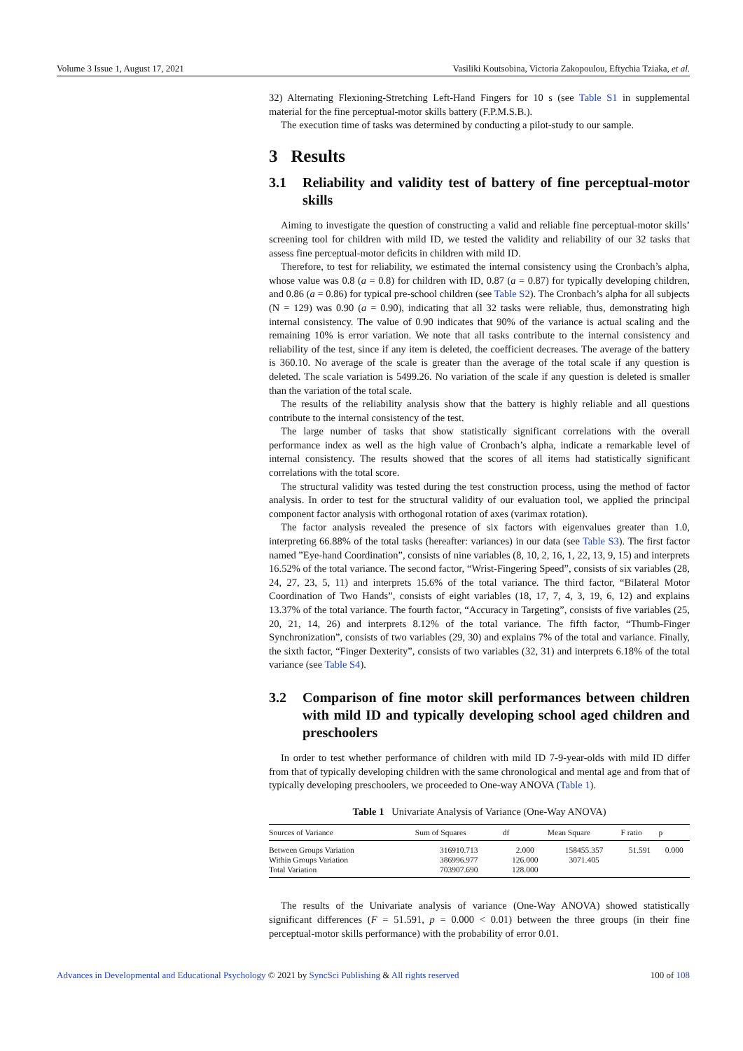Volume 3 Issue 1, August 17, 2021 Vasiliki Koutsobina, Victoria Zakopoulou, Eftychia Tziaka, et al.
32) Alternating Flexioning-Stretching Left-Hand Fingers for 10 s (see Table S1 in supplemental material for the fine perceptual-motor skills battery (F.P.M.S.B.).
The execution time of tasks was determined by conducting a pilot-study to our sample.
3 Results
3.1 Reliability and validity test of battery of fine perceptual-motor skills
Aiming to investigate the question of constructing a valid and reliable fine perceptual-motor skills’ screening tool for children with mild ID, we tested the validity and reliability of our 32 tasks that assess fine perceptual-motor deficits in children with mild ID.
Therefore, to test for reliability, we estimated the internal consistency using the Cronbach’s alpha, whose value was 0.8 (a = 0.8) for children with ID, 0.87 (a = 0.87) for typically developing children, and 0.86 (a = 0.86) for typical pre-school children (see Table S2). The Cronbach’s alpha for all subjects (N = 129) was 0.90 (a = 0.90), indicating that all 32 tasks were reliable, thus, demonstrating high internal consistency. The value of 0.90 indicates that 90% of the variance is actual scaling and the remaining 10% is error variation. We note that all tasks contribute to the internal consistency and reliability of the test, since if any item is deleted, the coefficient decreases. The average of the battery is 360.10. No average of the scale is greater than the average of the total scale if any question is deleted. The scale variation is 5499.26. No variation of the scale if any question is deleted is smaller than the variation of the total scale.
The results of the reliability analysis show that the battery is highly reliable and all questions contribute to the internal consistency of the test.
The large number of tasks that show statistically significant correlations with the overall performance index as well as the high value of Cronbach’s alpha, indicate a remarkable level of internal consistency. The results showed that the scores of all items had statistically significant correlations with the total score.
The structural validity was tested during the test construction process, using the method of factor analysis. In order to test for the structural validity of our evaluation tool, we applied the principal component factor analysis with orthogonal rotation of axes (varimax rotation).
The factor analysis revealed the presence of six factors with eigenvalues greater than 1.0, interpreting 66.88% of the total tasks (hereafter: variances) in our data (see Table S3). The first factor named ”Eye-hand Coordination”, consists of nine variables (8, 10, 2, 16, 1, 22, 13, 9, 15) and interprets 16.52% of the total variance. The second factor, “Wrist-Fingering Speed”, consists of six variables (28, 24, 27, 23, 5, 11) and interprets 15.6% of the total variance. The third factor, “Bilateral Motor Coordination of Two Hands”, consists of eight variables (18, 17, 7, 4, 3, 19, 6, 12) and explains 13.37% of the total variance. The fourth factor, “Accuracy in Targeting”, consists of five variables (25, 20, 21, 14, 26) and interprets 8.12% of the total variance. The fifth factor, “Thumb-Finger Synchronization”, consists of two variables (29, 30) and explains 7% of the total and variance. Finally, the sixth factor, “Finger Dexterity”, consists of two variables (32, 31) and interprets 6.18% of the total variance (see Table S4).
3.2 Comparison of fine motor skill performances between children with mild ID and typically developing school aged children and preschoolers
In order to test whether performance of children with mild ID 7-9-year-olds with mild ID differ from that of typically developing children with the same chronological and mental age and from that of typically developing preschoolers, we proceeded to One-way ANOVA (Table 1).
Table 1 Univariate Analysis of Variance (One-Way ANOVA)
| Sources of Variance | Sum of Squares | df | Mean Square | F ratio | p |
| --- | --- | --- | --- | --- | --- |
| Between Groups Variation | 316910.713 | 2.000 | 158455.357 | 51.591 | 0.000 |
| Within Groups Variation | 386996.977 | 126.000 | 3071.405 | | |
| Total Variation | 703907.690 | 128.000 | | | |
The results of the Univariate analysis of variance (One-Way ANOVA) showed statistically significant differences (F = 51.591, p = 0.000 < 0.01) between the three groups (in their fine perceptual-motor skills performance) with the probability of error 0.01.
Advances in Developmental and Educational Psychology © 2021 by SyncSci Publishing & All rights reserved 100 of 108